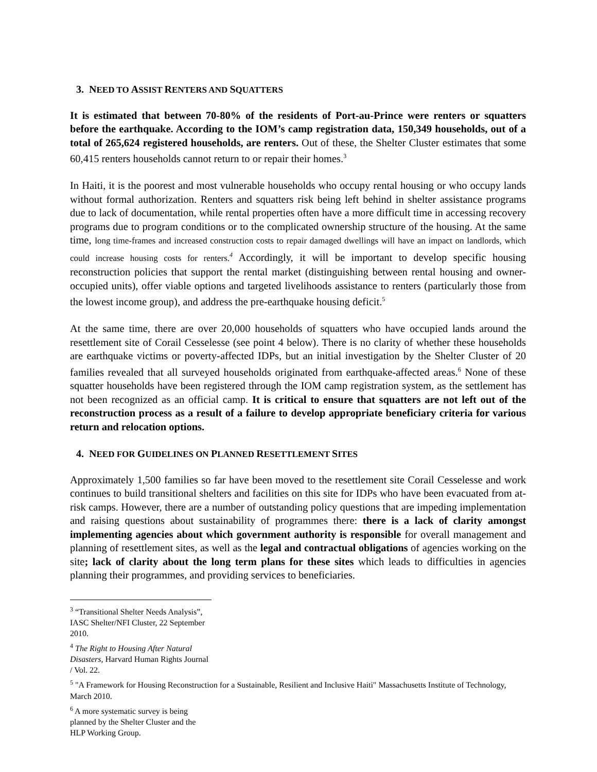3. NEED TO ASSIST RENTERS AND SQUATTERS
It is estimated that between 70-80% of the residents of Port-au-Prince were renters or squatters before the earthquake. According to the IOM’s camp registration data, 150,349 households, out of a total of 265,624 registered households, are renters. Out of these, the Shelter Cluster estimates that some 60,415 renters households cannot return to or repair their homes.<sup>3</sup>
In Haiti, it is the poorest and most vulnerable households who occupy rental housing or who occupy lands without formal authorization. Renters and squatters risk being left behind in shelter assistance programs due to lack of documentation, while rental properties often have a more difficult time in accessing recovery programs due to program conditions or to the complicated ownership structure of the housing. At the same time, long time-frames and increased construction costs to repair damaged dwellings will have an impact on landlords, which could increase housing costs for renters.<sup>4</sup> Accordingly, it will be important to develop specific housing reconstruction policies that support the rental market (distinguishing between rental housing and owner-occupied units), offer viable options and targeted livelihoods assistance to renters (particularly those from the lowest income group), and address the pre-earthquake housing deficit.<sup>5</sup>
At the same time, there are over 20,000 households of squatters who have occupied lands around the resettlement site of Corail Cesselesse (see point 4 below). There is no clarity of whether these households are earthquake victims or poverty-affected IDPs, but an initial investigation by the Shelter Cluster of 20 families revealed that all surveyed households originated from earthquake-affected areas.<sup>6</sup> None of these squatter households have been registered through the IOM camp registration system, as the settlement has not been recognized as an official camp. It is critical to ensure that squatters are not left out of the reconstruction process as a result of a failure to develop appropriate beneficiary criteria for various return and relocation options.
4. NEED FOR GUIDELINES ON PLANNED RESETTLEMENT SITES
Approximately 1,500 families so far have been moved to the resettlement site Corail Cesselesse and work continues to build transitional shelters and facilities on this site for IDPs who have been evacuated from at-risk camps. However, there are a number of outstanding policy questions that are impeding implementation and raising questions about sustainability of programmes there: there is a lack of clarity amongst implementing agencies about which government authority is responsible for overall management and planning of resettlement sites, as well as the legal and contractual obligations of agencies working on the site; lack of clarity about the long term plans for these sites which leads to difficulties in agencies planning their programmes, and providing services to beneficiaries.
<sup>3</sup> “Transitional Shelter Needs Analysis”, IASC Shelter/NFI Cluster, 22 September 2010.
<sup>4</sup> The Right to Housing After Natural Disasters, Harvard Human Rights Journal / Vol. 22.
<sup>5</sup> "A Framework for Housing Reconstruction for a Sustainable, Resilient and Inclusive Haiti" Massachusetts Institute of Technology, March 2010.
<sup>6</sup> A more systematic survey is being planned by the Shelter Cluster and the HLP Working Group.